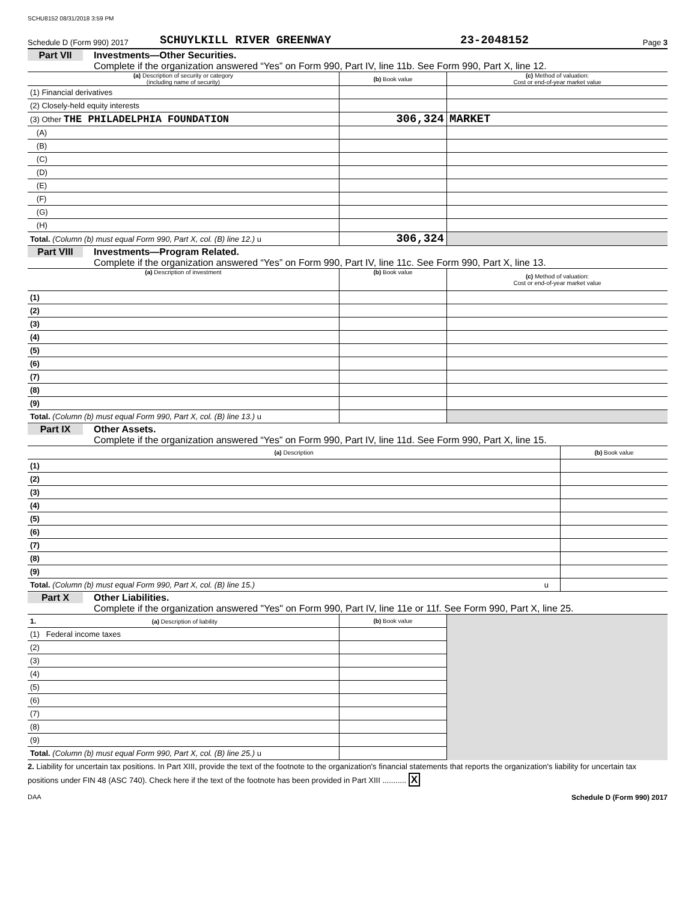SCHU8152 08/31/2018 3:59 PM
Schedule D (Form 990) 2017 SCHUYLKILL RIVER GREENWAY 23-2048152 Page 3
Part VII Investments—Other Securities.
Complete if the organization answered “Yes” on Form 990, Part IV, line 11b. See Form 990, Part X, line 12.
| (a) Description of security or category (including name of security) | (b) Book value | (c) Method of valuation: Cost or end-of-year market value |
| --- | --- | --- |
| (1) Financial derivatives | | |
| (2) Closely-held equity interests | | |
| (3) Other THE PHILADELPHIA FOUNDATION | 306,324 | MARKET |
| (A) | | |
| (B) | | |
| (C) | | |
| (D) | | |
| (E) | | |
| (F) | | |
| (G) | | |
| (H) | | |
| Total. (Column (b) must equal Form 990, Part X, col. (B) line 12.) u | 306,324 | |
Part VIII Investments—Program Related.
Complete if the organization answered “Yes” on Form 990, Part IV, line 11c. See Form 990, Part X, line 13.
| (a) Description of investment | (b) Book value | (c) Method of valuation: Cost or end-of-year market value |
| --- | --- | --- |
| (1) | | |
| (2) | | |
| (3) | | |
| (4) | | |
| (5) | | |
| (6) | | |
| (7) | | |
| (8) | | |
| (9) | | |
| Total. (Column (b) must equal Form 990, Part X, col. (B) line 13.) u | | |
Part IX Other Assets.
Complete if the organization answered “Yes” on Form 990, Part IV, line 11d. See Form 990, Part X, line 15.
| (a) Description | (b) Book value |
| --- | --- |
| (1) | |
| (2) | |
| (3) | |
| (4) | |
| (5) | |
| (6) | |
| (7) | |
| (8) | |
| (9) | |
| Total. (Column (b) must equal Form 990, Part X, col. (B) line 15.) u | |
Part X Other Liabilities.
Complete if the organization answered "Yes" on Form 990, Part IV, line 11e or 11f. See Form 990, Part X, line 25.
| 1. (a) Description of liability | (b) Book value | |
| --- | --- | --- |
| (1) Federal income taxes | | |
| (2) | | |
| (3) | | |
| (4) | | |
| (5) | | |
| (6) | | |
| (7) | | |
| (8) | | |
| (9) | | |
| Total. (Column (b) must equal Form 990, Part X, col. (B) line 25.) u | | |
2. Liability for uncertain tax positions. In Part XIII, provide the text of the footnote to the organization's financial statements that reports the organization's liability for uncertain tax positions under FIN 48 (ASC 740). Check here if the text of the footnote has been provided in Part XIII ........... X
DAA Schedule D (Form 990) 2017